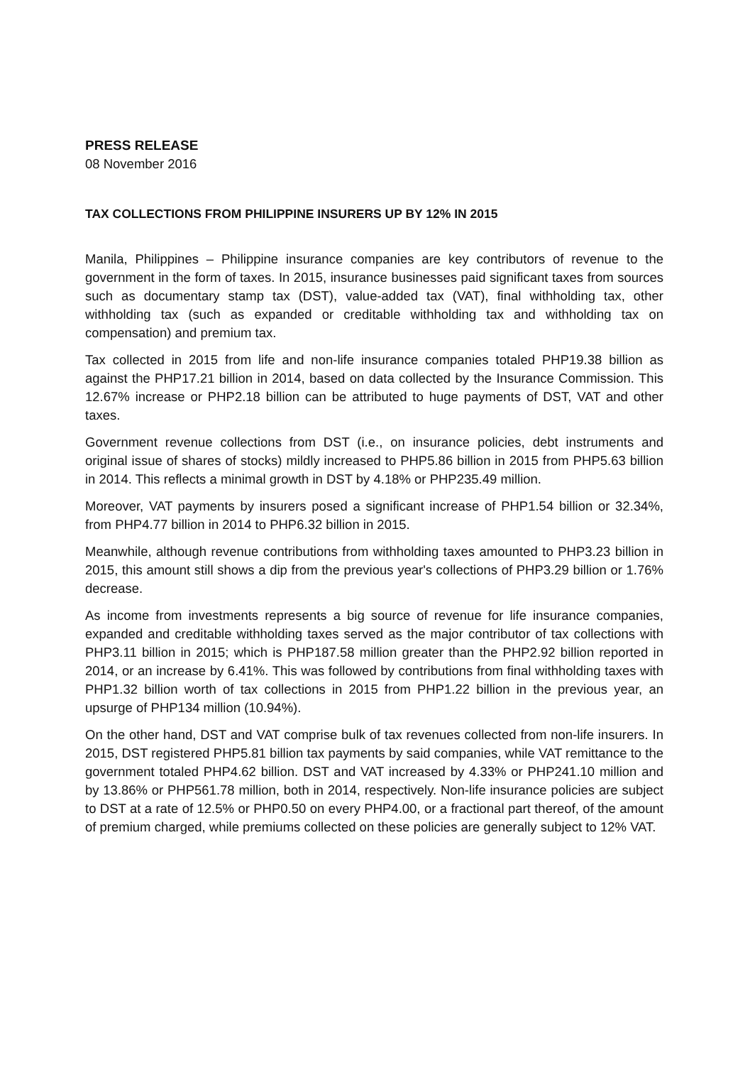PRESS RELEASE
08 November 2016
TAX COLLECTIONS FROM PHILIPPINE INSURERS UP BY 12% IN 2015
Manila, Philippines – Philippine insurance companies are key contributors of revenue to the government in the form of taxes. In 2015, insurance businesses paid significant taxes from sources such as documentary stamp tax (DST), value-added tax (VAT), final withholding tax, other withholding tax (such as expanded or creditable withholding tax and withholding tax on compensation) and premium tax.
Tax collected in 2015 from life and non-life insurance companies totaled PHP19.38 billion as against the PHP17.21 billion in 2014, based on data collected by the Insurance Commission. This 12.67% increase or PHP2.18 billion can be attributed to huge payments of DST, VAT and other taxes.
Government revenue collections from DST (i.e., on insurance policies, debt instruments and original issue of shares of stocks) mildly increased to PHP5.86 billion in 2015 from PHP5.63 billion in 2014. This reflects a minimal growth in DST by 4.18% or PHP235.49 million.
Moreover, VAT payments by insurers posed a significant increase of PHP1.54 billion or 32.34%, from PHP4.77 billion in 2014 to PHP6.32 billion in 2015.
Meanwhile, although revenue contributions from withholding taxes amounted to PHP3.23 billion in 2015, this amount still shows a dip from the previous year's collections of PHP3.29 billion or 1.76% decrease.
As income from investments represents a big source of revenue for life insurance companies, expanded and creditable withholding taxes served as the major contributor of tax collections with PHP3.11 billion in 2015; which is PHP187.58 million greater than the PHP2.92 billion reported in 2014, or an increase by 6.41%. This was followed by contributions from final withholding taxes with PHP1.32 billion worth of tax collections in 2015 from PHP1.22 billion in the previous year, an upsurge of PHP134 million (10.94%).
On the other hand, DST and VAT comprise bulk of tax revenues collected from non-life insurers. In 2015, DST registered PHP5.81 billion tax payments by said companies, while VAT remittance to the government totaled PHP4.62 billion. DST and VAT increased by 4.33% or PHP241.10 million and by 13.86% or PHP561.78 million, both in 2014, respectively. Non-life insurance policies are subject to DST at a rate of 12.5% or PHP0.50 on every PHP4.00, or a fractional part thereof, of the amount of premium charged, while premiums collected on these policies are generally subject to 12% VAT.